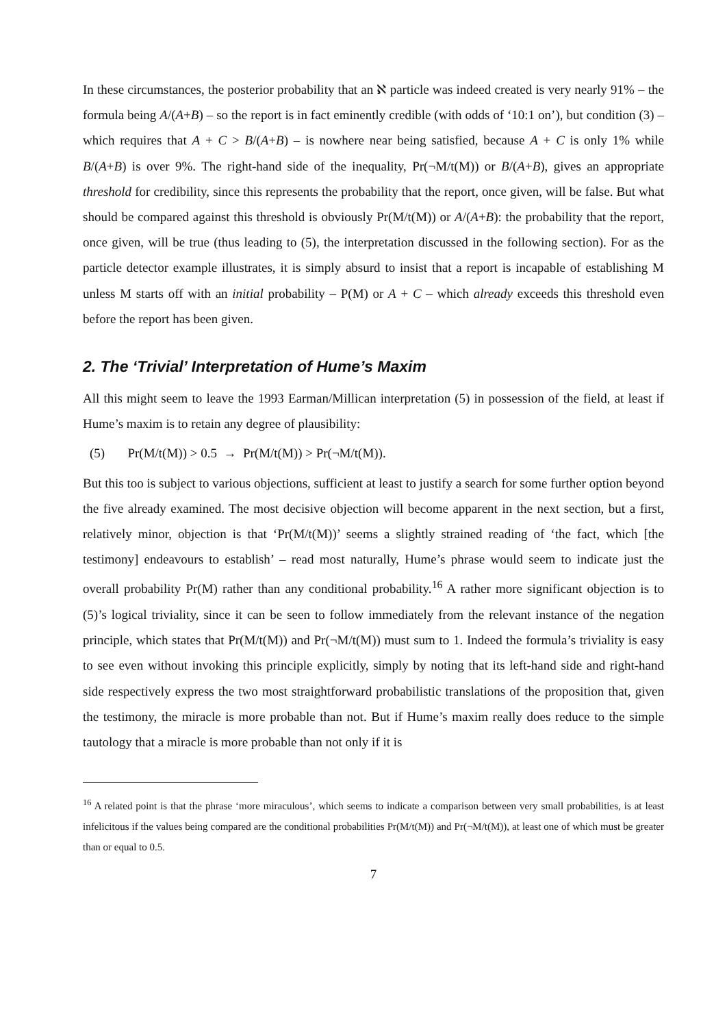In these circumstances, the posterior probability that an ℵ particle was indeed created is very nearly 91% – the formula being A/(A+B) – so the report is in fact eminently credible (with odds of ‘10:1 on’), but condition (3) – which requires that A + C > B/(A+B) – is nowhere near being satisfied, because A + C is only 1% while B/(A+B) is over 9%. The right-hand side of the inequality, Pr(¬M/t(M)) or B/(A+B), gives an appropriate threshold for credibility, since this represents the probability that the report, once given, will be false. But what should be compared against this threshold is obviously Pr(M/t(M)) or A/(A+B): the probability that the report, once given, will be true (thus leading to (5), the interpretation discussed in the following section). For as the particle detector example illustrates, it is simply absurd to insist that a report is incapable of establishing M unless M starts off with an initial probability – P(M) or A + C – which already exceeds this threshold even before the report has been given.
2. The ‘Trivial’ Interpretation of Hume’s Maxim
All this might seem to leave the 1993 Earman/Millican interpretation (5) in possession of the field, at least if Hume’s maxim is to retain any degree of plausibility:
(5) Pr(M/t(M)) > 0.5 → Pr(M/t(M)) > Pr(¬M/t(M)).
But this too is subject to various objections, sufficient at least to justify a search for some further option beyond the five already examined. The most decisive objection will become apparent in the next section, but a first, relatively minor, objection is that ‘Pr(M/t(M))’ seems a slightly strained reading of ‘the fact, which [the testimony] endeavours to establish’ – read most naturally, Hume’s phrase would seem to indicate just the overall probability Pr(M) rather than any conditional probability.<sup>16</sup> A rather more significant objection is to (5)’s logical triviality, since it can be seen to follow immediately from the relevant instance of the negation principle, which states that Pr(M/t(M)) and Pr(¬M/t(M)) must sum to 1. Indeed the formula’s triviality is easy to see even without invoking this principle explicitly, simply by noting that its left-hand side and right-hand side respectively express the two most straightforward probabilistic translations of the proposition that, given the testimony, the miracle is more probable than not. But if Hume’s maxim really does reduce to the simple tautology that a miracle is more probable than not only if it is
<sup>16</sup> A related point is that the phrase ‘more miraculous’, which seems to indicate a comparison between very small probabilities, is at least infelicitous if the values being compared are the conditional probabilities Pr(M/t(M)) and Pr(¬M/t(M)), at least one of which must be greater than or equal to 0.5.
7